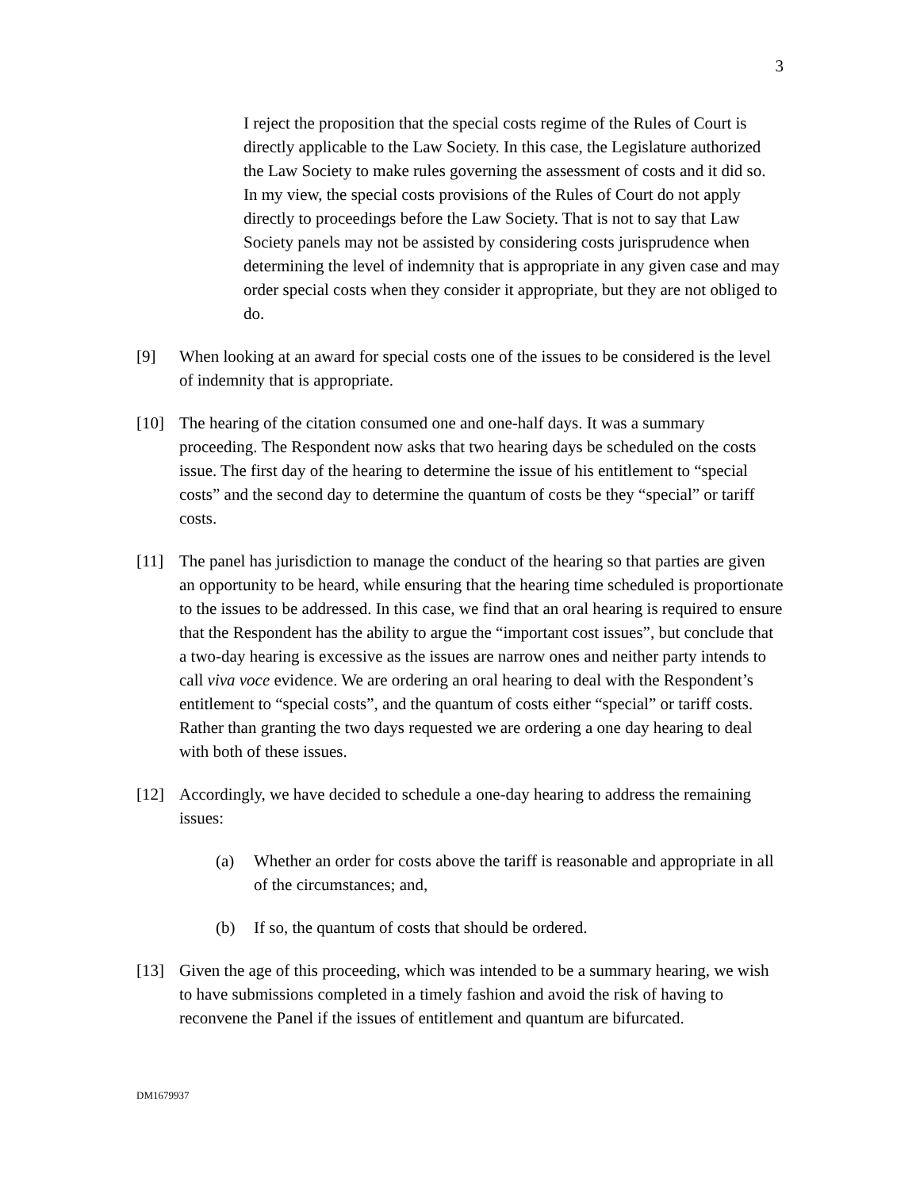3
I reject the proposition that the special costs regime of the Rules of Court is directly applicable to the Law Society. In this case, the Legislature authorized the Law Society to make rules governing the assessment of costs and it did so. In my view, the special costs provisions of the Rules of Court do not apply directly to proceedings before the Law Society. That is not to say that Law Society panels may not be assisted by considering costs jurisprudence when determining the level of indemnity that is appropriate in any given case and may order special costs when they consider it appropriate, but they are not obliged to do.
[9] When looking at an award for special costs one of the issues to be considered is the level of indemnity that is appropriate.
[10] The hearing of the citation consumed one and one-half days. It was a summary proceeding. The Respondent now asks that two hearing days be scheduled on the costs issue. The first day of the hearing to determine the issue of his entitlement to “special costs” and the second day to determine the quantum of costs be they “special” or tariff costs.
[11] The panel has jurisdiction to manage the conduct of the hearing so that parties are given an opportunity to be heard, while ensuring that the hearing time scheduled is proportionate to the issues to be addressed. In this case, we find that an oral hearing is required to ensure that the Respondent has the ability to argue the “important cost issues”, but conclude that a two-day hearing is excessive as the issues are narrow ones and neither party intends to call viva voce evidence. We are ordering an oral hearing to deal with the Respondent’s entitlement to “special costs”, and the quantum of costs either “special” or tariff costs. Rather than granting the two days requested we are ordering a one day hearing to deal with both of these issues.
[12] Accordingly, we have decided to schedule a one-day hearing to address the remaining issues:
(a) Whether an order for costs above the tariff is reasonable and appropriate in all of the circumstances; and,
(b) If so, the quantum of costs that should be ordered.
[13] Given the age of this proceeding, which was intended to be a summary hearing, we wish to have submissions completed in a timely fashion and avoid the risk of having to reconvene the Panel if the issues of entitlement and quantum are bifurcated.
DM1679937